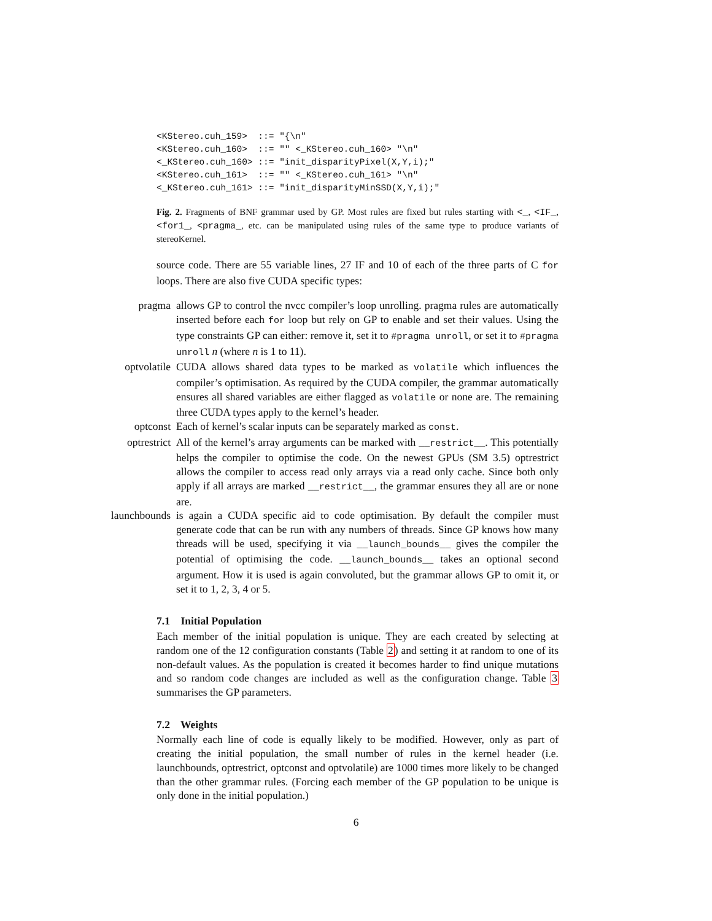<KStereo.cuh_159>  ::= "{\n"
<KStereo.cuh_160>  ::= "" <_KStereo.cuh_160> "\n"
<_KStereo.cuh_160> ::= "init_disparityPixel(X,Y,i);"
<KStereo.cuh_161>  ::= "" <_KStereo.cuh_161> "\n"
<_KStereo.cuh_161> ::= "init_disparityMinSSD(X,Y,i);"
Fig. 2. Fragments of BNF grammar used by GP. Most rules are fixed but rules starting with <_, <IF_, <for1_, <pragma_, etc. can be manipulated using rules of the same type to produce variants of stereoKernel.
source code. There are 55 variable lines, 27 IF and 10 of each of the three parts of C for loops. There are also five CUDA specific types:
pragma allows GP to control the nvcc compiler’s loop unrolling. pragma rules are automatically inserted before each for loop but rely on GP to enable and set their values. Using the type constraints GP can either: remove it, set it to #pragma unroll, or set it to #pragma unroll n (where n is 1 to 11).
optvolatile CUDA allows shared data types to be marked as volatile which influences the compiler’s optimisation. As required by the CUDA compiler, the grammar automatically ensures all shared variables are either flagged as volatile or none are. The remaining three CUDA types apply to the kernel’s header.
optconst Each of kernel’s scalar inputs can be separately marked as const.
optrestrict All of the kernel’s array arguments can be marked with __restrict__. This potentially helps the compiler to optimise the code. On the newest GPUs (SM 3.5) optrestrict allows the compiler to access read only arrays via a read only cache. Since both only apply if all arrays are marked __restrict__, the grammar ensures they all are or none are.
launchbounds
is again a CUDA specific aid to code optimisation. By default the compiler must generate code that can be run with any numbers of threads. Since GP knows how many threads will be used, specifying it via __launch_bounds__ gives the compiler the potential of optimising the code. __launch_bounds__ takes an optional second argument. How it is used is again convoluted, but the grammar allows GP to omit it, or set it to 1, 2, 3, 4 or 5.
7.1 Initial Population
Each member of the initial population is unique. They are each created by selecting at random one of the 12 configuration constants (Table 2) and setting it at random to one of its non-default values. As the population is created it becomes harder to find unique mutations and so random code changes are included as well as the configuration change. Table 3 summarises the GP parameters.
7.2 Weights
Normally each line of code is equally likely to be modified. However, only as part of creating the initial population, the small number of rules in the kernel header (i.e. launchbounds, optrestrict, optconst and optvolatile) are 1000 times more likely to be changed than the other grammar rules. (Forcing each member of the GP population to be unique is only done in the initial population.)
6